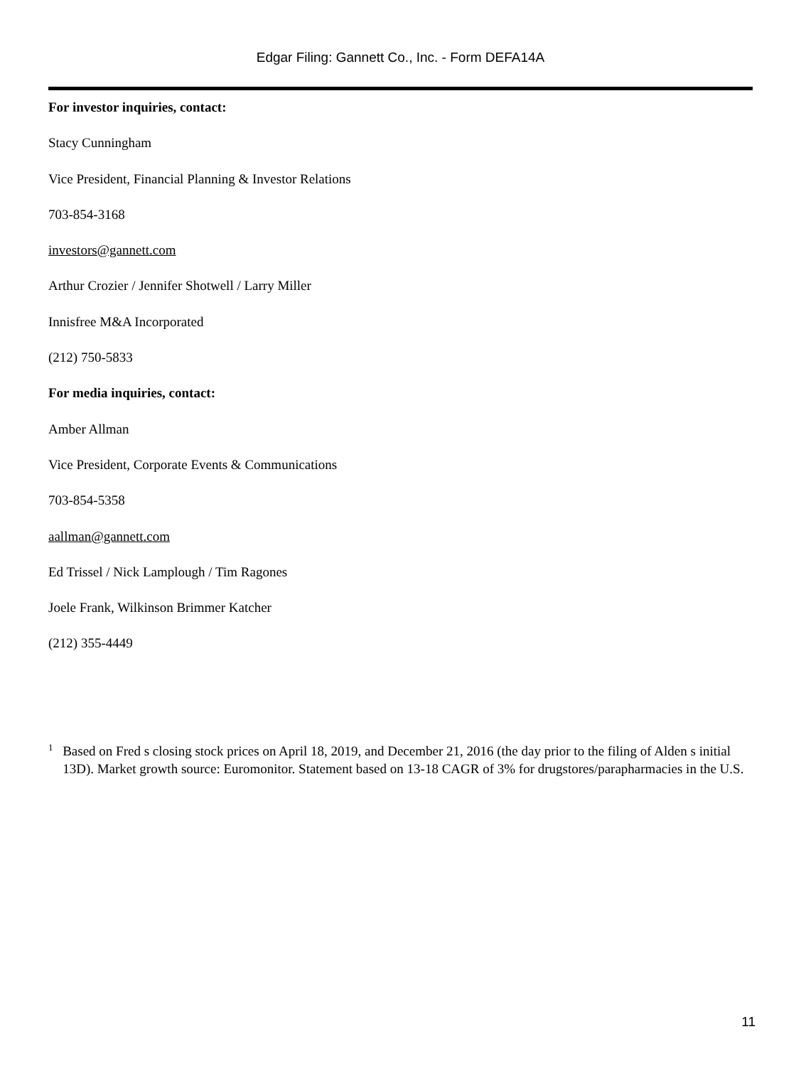Edgar Filing: Gannett Co., Inc. - Form DEFA14A
For investor inquiries, contact:
Stacy Cunningham
Vice President, Financial Planning & Investor Relations
703-854-3168
investors@gannett.com
Arthur Crozier / Jennifer Shotwell / Larry Miller
Innisfree M&A Incorporated
(212) 750-5833
For media inquiries, contact:
Amber Allman
Vice President, Corporate Events & Communications
703-854-5358
aallman@gannett.com
Ed Trissel / Nick Lamplough / Tim Ragones
Joele Frank, Wilkinson Brimmer Katcher
(212) 355-4449
<sup>1</sup>
Based on Fred s closing stock prices on April 18, 2019, and December 21, 2016 (the day prior to the filing of Alden s initial 13D). Market growth source: Euromonitor. Statement based on 13-18 CAGR of 3% for drugstores/parapharmacies in the U.S.
11